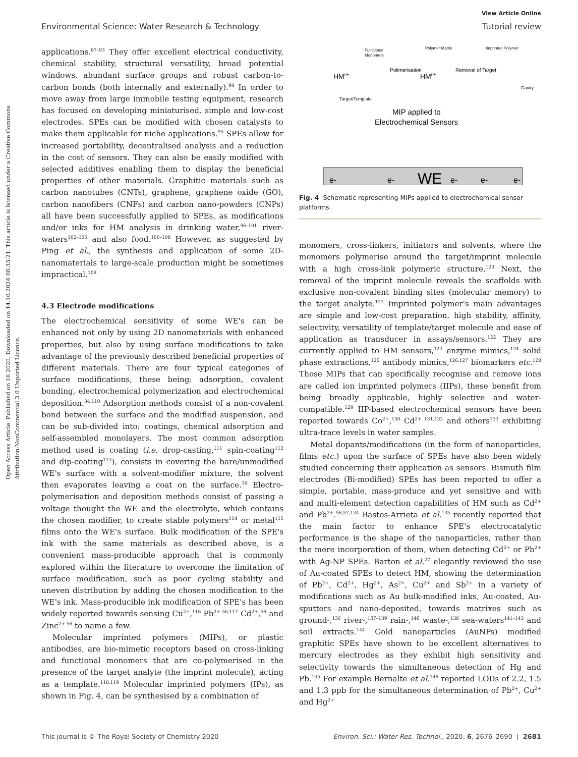View Article Online
Environmental Science: Water Research & Technology Tutorial review
Open Access Article. Published on 16 2020. Downloaded on 14.10.2024 08:33:21. This article is licensed under a Creative Commons Attribution-NonCommercial 3.0 Unported Licence.
applications.<sup>87–93</sup> They offer excellent electrical conductivity, chemical stability, structural versatility, broad potential windows, abundant surface groups and robust carbon-to-carbon bonds (both internally and externally).<sup>94</sup> In order to move away from large immobile testing equipment, research has focused on developing miniaturised, simple and low-cost electrodes. SPEs can be modified with chosen catalysts to make them applicable for niche applications.<sup>95</sup> SPEs allow for increased portability, decentralised analysis and a reduction in the cost of sensors. They can also be easily modified with selected additives enabling them to display the beneficial properties of other materials. Graphitic materials such as carbon nanotubes (CNTs), graphene, graphene oxide (GO), carbon nanofibers (CNFs) and carbon nano-powders (CNPs) all have been successfully applied to SPEs, as modifications and/or inks for HM analysis in drinking water,<sup>96–101</sup> river-waters<sup>102–105</sup> and also food.<sup>106–108</sup> However, as suggested by Ping et al., the synthesis and application of some 2D-nanomaterials to large-scale production might be sometimes impractical.<sup>109</sup>
4.3 Electrode modifications
The electrochemical sensitivity of some WE's can be enhanced not only by using 2D nanomaterials with enhanced properties, but also by using surface modifications to take advantage of the previously described beneficial properties of different materials. There are four typical categories of surface modifications, these being: adsorption, covalent bonding, electrochemical polymerization and electrochemical deposition.<sup>34,110</sup> Adsorption methods consist of a non-covalent bond between the surface and the modified suspension, and can be sub-divided into: coatings, chemical adsorption and self-assembled monolayers. The most common adsorption method used is coating (i.e. drop-casting,<sup>111</sup> spin-coating<sup>112</sup> and dip-coating<sup>113</sup>), consists in covering the bare/unmodified WE's surface with a solvent-modifier mixture, the solvent then evaporates leaving a coat on the surface.<sup>34</sup> Electro-polymerisation and deposition methods consist of passing a voltage thought the WE and the electrolyte, which contains the chosen modifier, to create stable polymers<sup>114</sup> or metal<sup>115</sup> films onto the WE's surface. Bulk modification of the SPE's ink with the same materials as described above, is a convenient mass-producible approach that is commonly explored within the literature to overcome the limitation of surface modification, such as poor cycling stability and uneven distribution by adding the chosen modification to the WE's ink. Mass-producible ink modification of SPE's has been widely reported towards sensing Cu<sup>2+</sup>,<sup>116</sup> Pb<sup>2+ 56,117</sup> Cd<sup>2+</sup>,<sup>56</sup> and Zinc<sup>2+ 56</sup> to name a few.
Molecular imprinted polymers (MIPs), or plastic antibodies, are bio-mimetic receptors based on cross-linking and functional monomers that are co-polymerised in the presence of the target analyte (the imprint molecule), acting as a template.<sup>118,119</sup> Molecular imprinted polymers (IPs), as shown in Fig. 4, can be synthesised by a combination of
Functional
Monomers
Polimerisation
Polymer Matrix
Imprinted Polymer
Removal of Target
Target/Template
Cavity
HMn+
HMn+
MIP applied to
Electrochemical Sensors
WE
e-
e-
e-
e-
e-
Fig. 4 Schematic representing MIPs applied to electrochemical sensor platforms.
monomers, cross-linkers, initiators and solvents, where the monomers polymerise around the target/imprint molecule with a high cross-link polymeric structure.<sup>120</sup> Next, the removal of the imprint molecule reveals the scaffolds with exclusive non-covalent binding sites (molecular memory) to the target analyte.<sup>121</sup> Imprinted polymer's main advantages are simple and low-cost preparation, high stability, affinity, selectivity, versatility of template/target molecule and ease of application as transducer in assays/sensors.<sup>122</sup> They are currently applied to HM sensors,<sup>123</sup> enzyme mimics,<sup>124</sup> solid phase extractions,<sup>125</sup> antibody mimics,<sup>126,127</sup> biomarkers etc.<sup>128</sup> Those MIPs that can specifically recognise and remove ions are called ion imprinted polymers (IIPs), these benefit from being broadly applicable, highly selective and water-compatible.<sup>129</sup> IIP-based electrochemical sensors have been reported towards Co<sup>2+</sup>,<sup>130</sup> Cd<sup>2+ 131,132</sup> and others<sup>133</sup> exhibiting ultra-trace levels in water samples.
Metal dopants/modifications (in the form of nanoparticles, films etc.) upon the surface of SPEs have also been widely studied concerning their application as sensors. Bismuth film electrodes (Bi-modified) SPEs has been reported to offer a simple, portable, mass-produce and yet sensitive and with and multi-element detection capabilities of HM such as Cd<sup>2+</sup> and Pb<sup>2+</sup>.<sup>56,57,134</sup> Bastos-Arrieta et al.<sup>135</sup> recently reported that the main factor to enhance SPE's electrocatalytic performance is the shape of the nanoparticles, rather than the mere incorporation of them, when detecting Cd<sup>2+</sup> or Pb<sup>2+</sup> with Ag-NP SPEs. Barton et al.<sup>27</sup> elegantly reviewed the use of Au-coated SPEs to detect HM, showing the determination of Pb<sup>2+</sup>, Cd<sup>2+</sup>, Hg<sup>2+</sup>, As<sup>2+</sup>, Cu<sup>2+</sup> and Sb<sup>2+</sup> in a variety of modifications such as Au bulk-modified inks, Au-coated, Au-sputters and nano-deposited, towards matrixes such as ground-,<sup>136</sup> river-,<sup>137–139</sup> rain-,<sup>140</sup> waste-,<sup>138</sup> sea-waters<sup>141–143</sup> and soil extracts.<sup>144</sup> Gold nanoparticles (AuNPs) modified graphitic SPEs have shown to be excellent alternatives to mercury electrodes as they exhibit high sensitivity and selectivity towards the simultaneous detection of Hg and Pb.<sup>145</sup> For example Bernalte et al.<sup>146</sup> reported LODs of 2.2, 1.5 and 1.3 ppb for the simultaneous determination of Pb<sup>2+</sup>, Cu<sup>2+</sup> and Hg<sup>2+</sup>
This journal is © The Royal Society of Chemistry 2020 Environ. Sci.: Water Res. Technol., 2020, 6, 2676–2690 | 2681